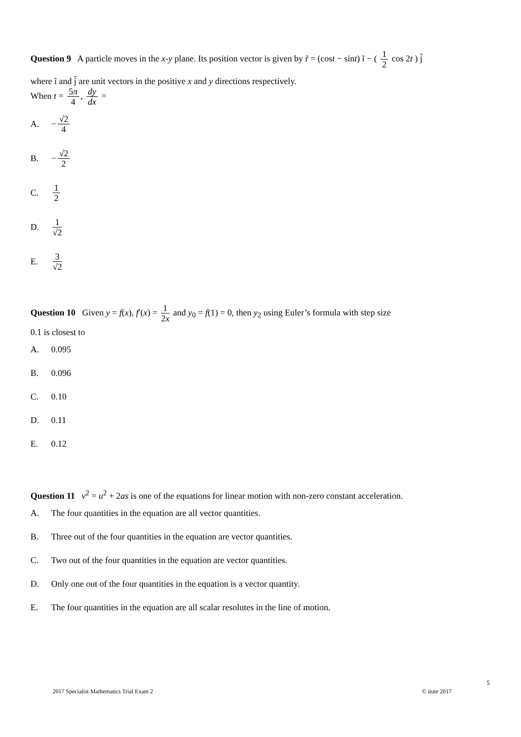Question 9 A particle moves in the x-y plane. Its position vector is given by r̃ = (cost − sint) ĩ − ( 1 2 cos 2t ) j̃
where ĩ and j̃ are unit vectors in the positive x and y directions respectively.
When t = 5π 4, dy dx =
A. − √2 4
B. − √2 2
C. 1 2
D. 1 √2
E. 3 √2
Question 10 Given y = f(x), f′(x) = 1 2x and y<sub>0</sub> = f(1) = 0, then y<sub>2</sub> using Euler’s formula with step size
0.1 is closest to
A. 0.095
B. 0.096
C. 0.10
D. 0.11
E. 0.12
Question 11 v<sup>2</sup> = u<sup>2</sup> + 2as is one of the equations for linear motion with non-zero constant acceleration.
A. The four quantities in the equation are all vector quantities.
B. Three out of the four quantities in the equation are vector quantities.
C. Two out of the four quantities in the equation are vector quantities.
D. Only one out of the four quantities in the equation is a vector quantity.
E. The four quantities in the equation are all scalar resolutes in the line of motion.
5
2017 Specialist Mathematics Trial Exam 2 © itute 2017